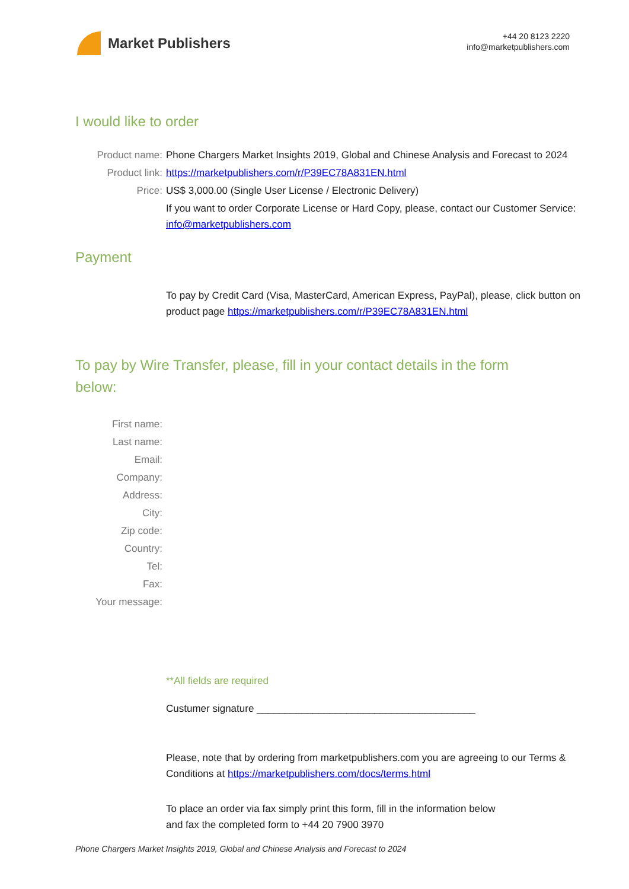Market Publishers
+44 20 8123 2220
info@marketpublishers.com
I would like to order
Product name: Phone Chargers Market Insights 2019, Global and Chinese Analysis and Forecast to 2024
Product link: https://marketpublishers.com/r/P39EC78A831EN.html
Price: US$ 3,000.00 (Single User License / Electronic Delivery)
If you want to order Corporate License or Hard Copy, please, contact our Customer Service:
info@marketpublishers.com
Payment
To pay by Credit Card (Visa, MasterCard, American Express, PayPal), please, click button on product page https://marketpublishers.com/r/P39EC78A831EN.html
To pay by Wire Transfer, please, fill in your contact details in the form below:
First name:
Last name:
Email:
Company:
Address:
City:
Zip code:
Country:
Tel:
Fax:
Your message:
**All fields are required
Custumer signature _______________________________________
Please, note that by ordering from marketpublishers.com you are agreeing to our Terms & Conditions at https://marketpublishers.com/docs/terms.html
To place an order via fax simply print this form, fill in the information below
and fax the completed form to +44 20 7900 3970
Phone Chargers Market Insights 2019, Global and Chinese Analysis and Forecast to 2024